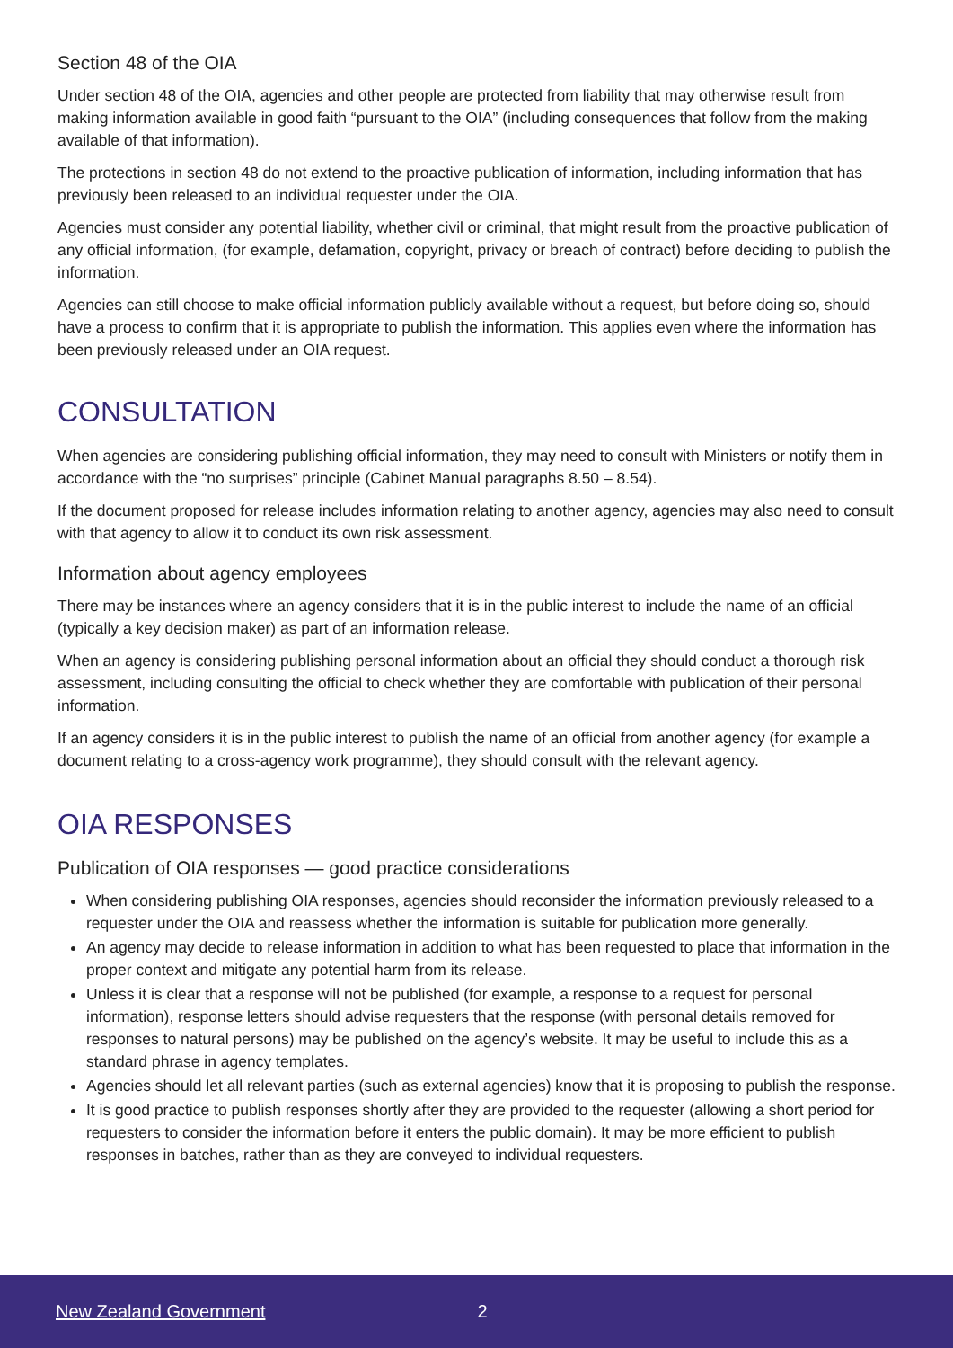Section 48 of the OIA
Under section 48 of the OIA, agencies and other people are protected from liability that may otherwise result from making information available in good faith “pursuant to the OIA” (including consequences that follow from the making available of that information).
The protections in section 48 do not extend to the proactive publication of information, including information that has previously been released to an individual requester under the OIA.
Agencies must consider any potential liability, whether civil or criminal, that might result from the proactive publication of any official information, (for example, defamation, copyright, privacy or breach of contract) before deciding to publish the information.
Agencies can still choose to make official information publicly available without a request, but before doing so, should have a process to confirm that it is appropriate to publish the information. This applies even where the information has been previously released under an OIA request.
CONSULTATION
When agencies are considering publishing official information, they may need to consult with Ministers or notify them in accordance with the “no surprises” principle (Cabinet Manual paragraphs 8.50 – 8.54).
If the document proposed for release includes information relating to another agency, agencies may also need to consult with that agency to allow it to conduct its own risk assessment.
Information about agency employees
There may be instances where an agency considers that it is in the public interest to include the name of an official (typically a key decision maker) as part of an information release.
When an agency is considering publishing personal information about an official they should conduct a thorough risk assessment, including consulting the official to check whether they are comfortable with publication of their personal information.
If an agency considers it is in the public interest to publish the name of an official from another agency (for example a document relating to a cross-agency work programme), they should consult with the relevant agency.
OIA RESPONSES
Publication of OIA responses — good practice considerations
When considering publishing OIA responses, agencies should reconsider the information previously released to a requester under the OIA and reassess whether the information is suitable for publication more generally.
An agency may decide to release information in addition to what has been requested to place that information in the proper context and mitigate any potential harm from its release.
Unless it is clear that a response will not be published (for example, a response to a request for personal information), response letters should advise requesters that the response (with personal details removed for responses to natural persons) may be published on the agency’s website. It may be useful to include this as a standard phrase in agency templates.
Agencies should let all relevant parties (such as external agencies) know that it is proposing to publish the response.
It is good practice to publish responses shortly after they are provided to the requester (allowing a short period for requesters to consider the information before it enters the public domain). It may be more efficient to publish responses in batches, rather than as they are conveyed to individual requesters.
New Zealand Government 2